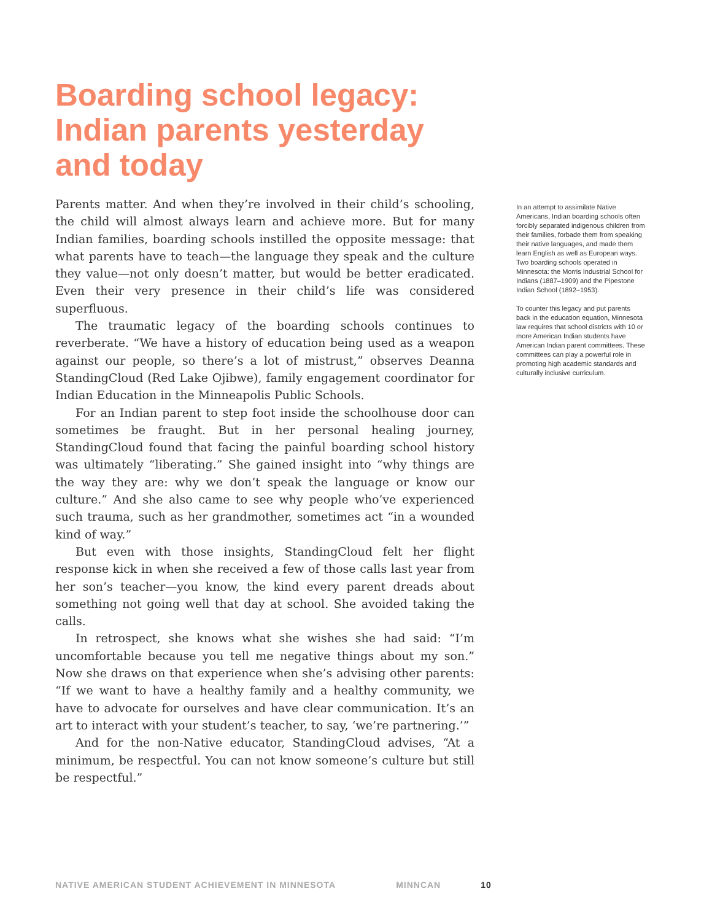Boarding school legacy: Indian parents yesterday and today
Parents matter. And when they’re involved in their child’s schooling, the child will almost always learn and achieve more. But for many Indian families, boarding schools instilled the opposite message: that what parents have to teach—the language they speak and the culture they value—not only doesn’t matter, but would be better eradicated. Even their very presence in their child’s life was considered superfluous.
The traumatic legacy of the boarding schools continues to reverberate. “We have a history of education being used as a weapon against our people, so there’s a lot of mistrust,” observes Deanna StandingCloud (Red Lake Ojibwe), family engagement coordinator for Indian Education in the Minneapolis Public Schools.
For an Indian parent to step foot inside the schoolhouse door can sometimes be fraught. But in her personal healing journey, StandingCloud found that facing the painful boarding school history was ultimately “liberating.” She gained insight into “why things are the way they are: why we don’t speak the language or know our culture.” And she also came to see why people who’ve experienced such trauma, such as her grandmother, sometimes act “in a wounded kind of way.”
But even with those insights, StandingCloud felt her flight response kick in when she received a few of those calls last year from her son’s teacher—you know, the kind every parent dreads about something not going well that day at school. She avoided taking the calls.
In retrospect, she knows what she wishes she had said: “I’m uncomfortable because you tell me negative things about my son.” Now she draws on that experience when she’s advising other parents: “If we want to have a healthy family and a healthy community, we have to advocate for ourselves and have clear communication. It’s an art to interact with your student’s teacher, to say, ‘we’re partnering.’”
And for the non-Native educator, StandingCloud advises, “At a minimum, be respectful. You can not know someone’s culture but still be respectful.”
In an attempt to assimilate Native Americans, Indian boarding schools often forcibly separated indigenous children from their families, forbade them from speaking their native languages, and made them learn English as well as European ways. Two boarding schools operated in Minnesota: the Morris Industrial School for Indians (1887–1909) and the Pipestone Indian School (1892–1953).
To counter this legacy and put parents back in the education equation, Minnesota law requires that school districts with 10 or more American Indian students have American Indian parent committees. These committees can play a powerful role in promoting high academic standards and culturally inclusive curriculum.
NATIVE AMERICAN STUDENT ACHIEVEMENT IN MINNESOTA MINNCAN 10